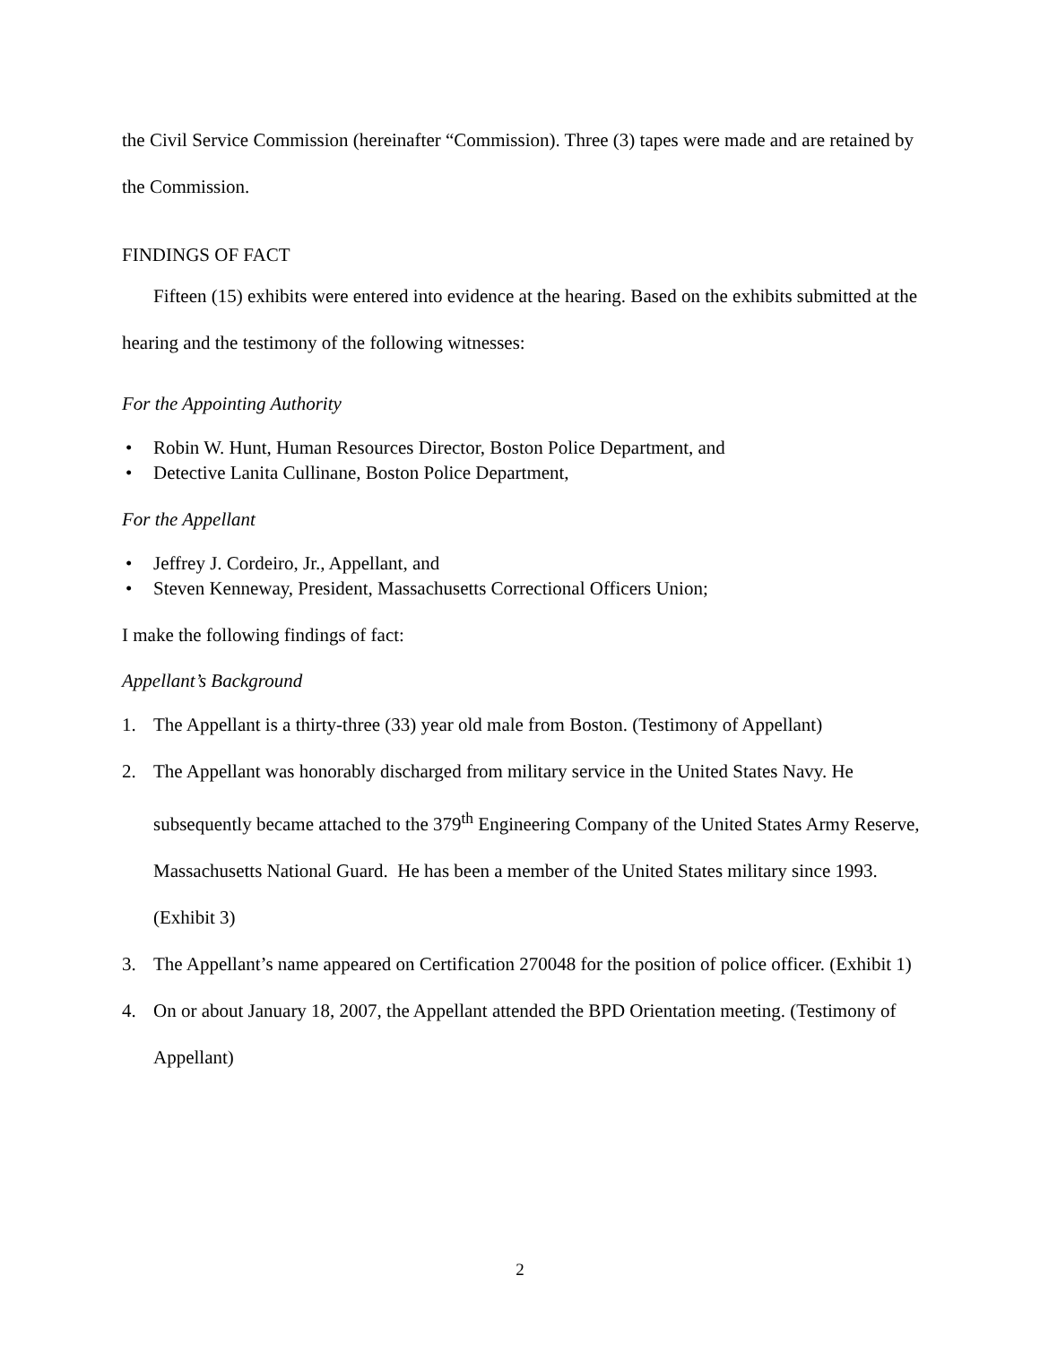the Civil Service Commission (hereinafter “Commission). Three (3) tapes were made and are retained by the Commission.
FINDINGS OF FACT
Fifteen (15) exhibits were entered into evidence at the hearing. Based on the exhibits submitted at the hearing and the testimony of the following witnesses:
For the Appointing Authority
• Robin W. Hunt, Human Resources Director, Boston Police Department, and
• Detective Lanita Cullinane, Boston Police Department,
For the Appellant
• Jeffrey J. Cordeiro, Jr., Appellant, and
• Steven Kenneway, President, Massachusetts Correctional Officers Union;
I make the following findings of fact:
Appellant’s Background
1. The Appellant is a thirty-three (33) year old male from Boston. (Testimony of Appellant)
2. The Appellant was honorably discharged from military service in the United States Navy. He subsequently became attached to the 379<sup>th</sup> Engineering Company of the United States Army Reserve, Massachusetts National Guard. He has been a member of the United States military since 1993. (Exhibit 3)
3. The Appellant’s name appeared on Certification 270048 for the position of police officer. (Exhibit 1)
4. On or about January 18, 2007, the Appellant attended the BPD Orientation meeting. (Testimony of Appellant)
2